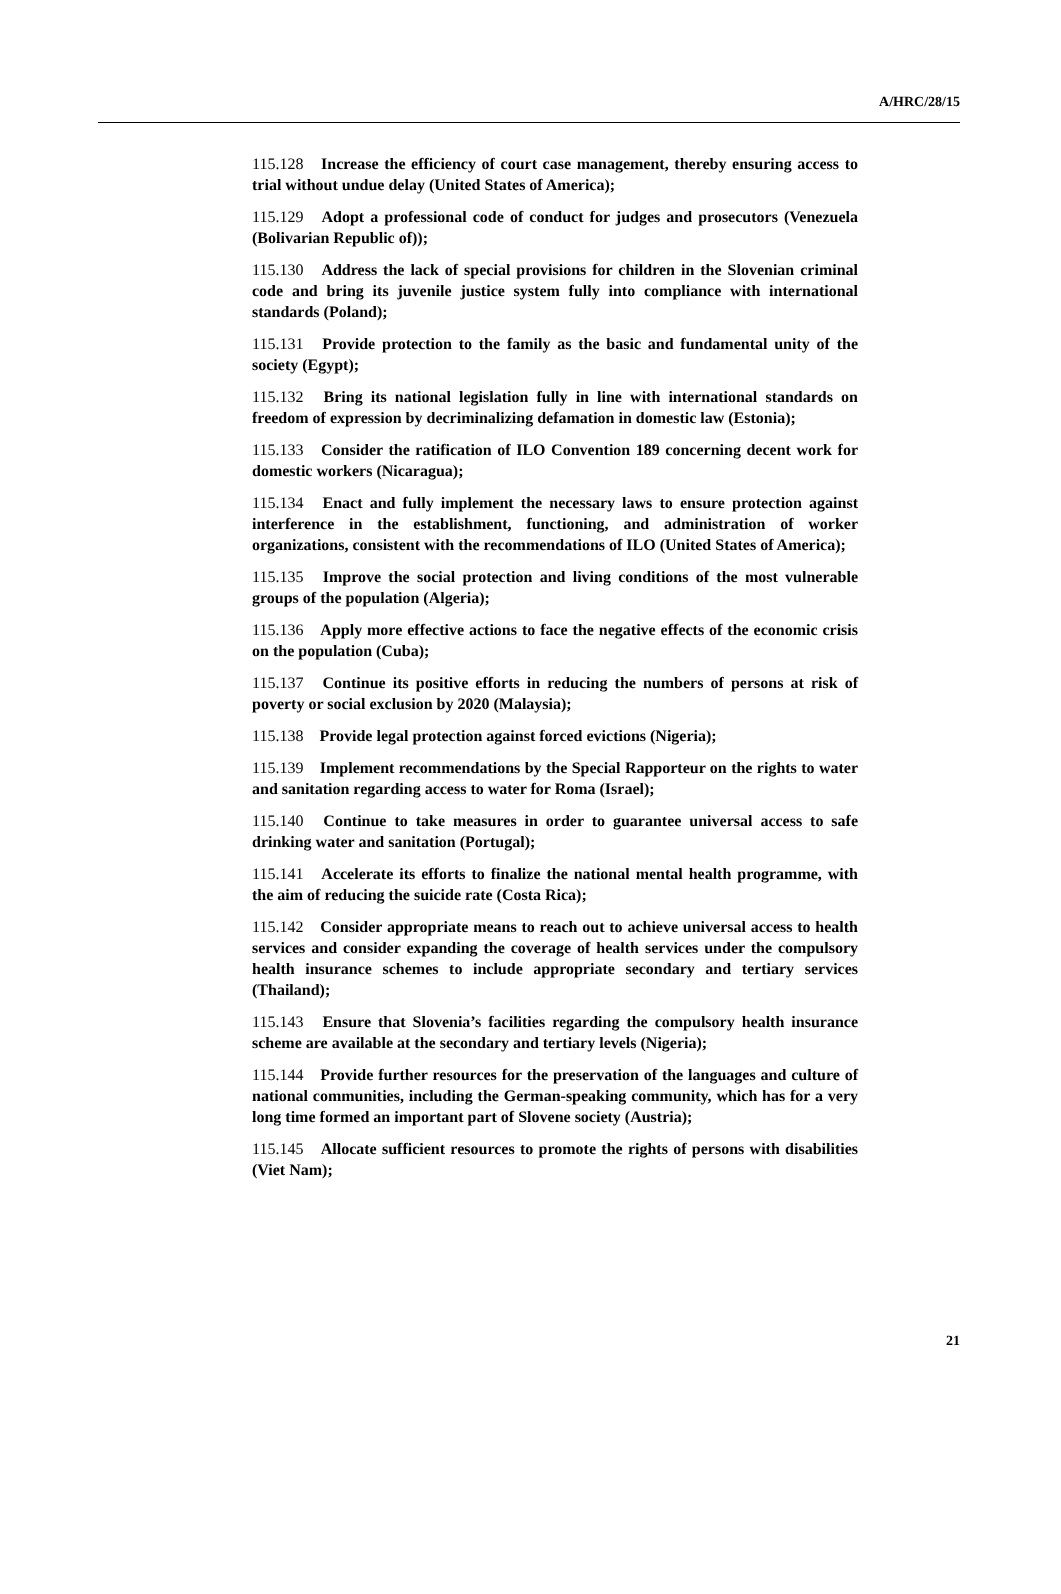A/HRC/28/15
115.128 Increase the efficiency of court case management, thereby ensuring access to trial without undue delay (United States of America);
115.129 Adopt a professional code of conduct for judges and prosecutors (Venezuela (Bolivarian Republic of));
115.130 Address the lack of special provisions for children in the Slovenian criminal code and bring its juvenile justice system fully into compliance with international standards (Poland);
115.131 Provide protection to the family as the basic and fundamental unity of the society (Egypt);
115.132 Bring its national legislation fully in line with international standards on freedom of expression by decriminalizing defamation in domestic law (Estonia);
115.133 Consider the ratification of ILO Convention 189 concerning decent work for domestic workers (Nicaragua);
115.134 Enact and fully implement the necessary laws to ensure protection against interference in the establishment, functioning, and administration of worker organizations, consistent with the recommendations of ILO (United States of America);
115.135 Improve the social protection and living conditions of the most vulnerable groups of the population (Algeria);
115.136 Apply more effective actions to face the negative effects of the economic crisis on the population (Cuba);
115.137 Continue its positive efforts in reducing the numbers of persons at risk of poverty or social exclusion by 2020 (Malaysia);
115.138 Provide legal protection against forced evictions (Nigeria);
115.139 Implement recommendations by the Special Rapporteur on the rights to water and sanitation regarding access to water for Roma (Israel);
115.140 Continue to take measures in order to guarantee universal access to safe drinking water and sanitation (Portugal);
115.141 Accelerate its efforts to finalize the national mental health programme, with the aim of reducing the suicide rate (Costa Rica);
115.142 Consider appropriate means to reach out to achieve universal access to health services and consider expanding the coverage of health services under the compulsory health insurance schemes to include appropriate secondary and tertiary services (Thailand);
115.143 Ensure that Slovenia’s facilities regarding the compulsory health insurance scheme are available at the secondary and tertiary levels (Nigeria);
115.144 Provide further resources for the preservation of the languages and culture of national communities, including the German-speaking community, which has for a very long time formed an important part of Slovene society (Austria);
115.145 Allocate sufficient resources to promote the rights of persons with disabilities (Viet Nam);
21